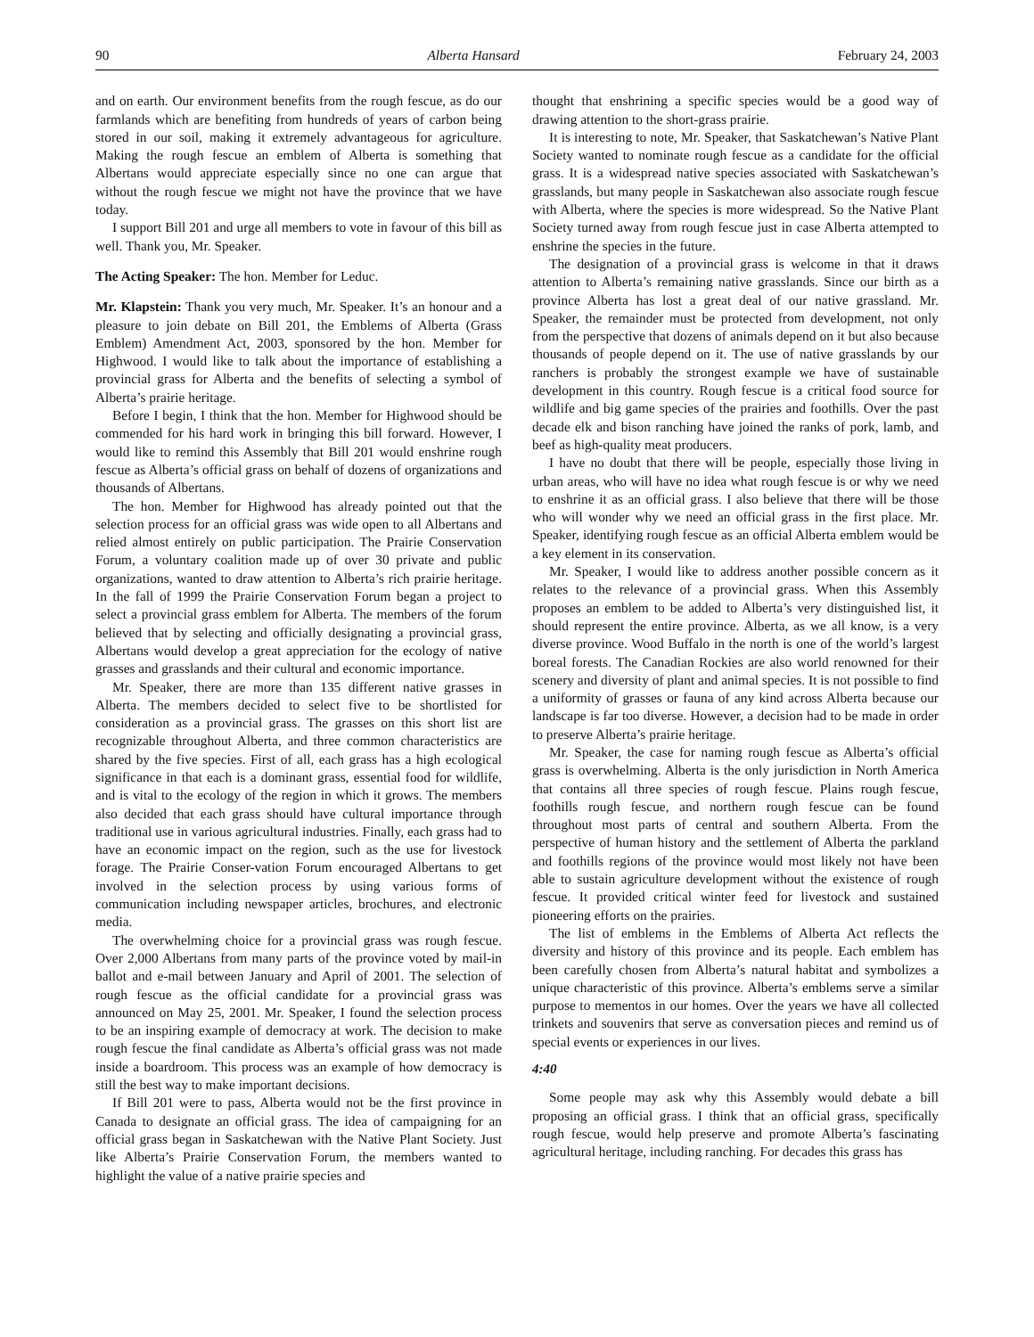90 Alberta Hansard February 24, 2003
and on earth. Our environment benefits from the rough fescue, as do our farmlands which are benefiting from hundreds of years of carbon being stored in our soil, making it extremely advantageous for agriculture. Making the rough fescue an emblem of Alberta is something that Albertans would appreciate especially since no one can argue that without the rough fescue we might not have the province that we have today.
I support Bill 201 and urge all members to vote in favour of this bill as well. Thank you, Mr. Speaker.
The Acting Speaker: The hon. Member for Leduc.
Mr. Klapstein: Thank you very much, Mr. Speaker. It’s an honour and a pleasure to join debate on Bill 201, the Emblems of Alberta (Grass Emblem) Amendment Act, 2003, sponsored by the hon. Member for Highwood. I would like to talk about the importance of establishing a provincial grass for Alberta and the benefits of selecting a symbol of Alberta’s prairie heritage.
Before I begin, I think that the hon. Member for Highwood should be commended for his hard work in bringing this bill forward. However, I would like to remind this Assembly that Bill 201 would enshrine rough fescue as Alberta’s official grass on behalf of dozens of organizations and thousands of Albertans.
The hon. Member for Highwood has already pointed out that the selection process for an official grass was wide open to all Albertans and relied almost entirely on public participation. The Prairie Conservation Forum, a voluntary coalition made up of over 30 private and public organizations, wanted to draw attention to Alberta’s rich prairie heritage. In the fall of 1999 the Prairie Conservation Forum began a project to select a provincial grass emblem for Alberta. The members of the forum believed that by selecting and officially designating a provincial grass, Albertans would develop a great appreciation for the ecology of native grasses and grasslands and their cultural and economic importance.
Mr. Speaker, there are more than 135 different native grasses in Alberta. The members decided to select five to be shortlisted for consideration as a provincial grass. The grasses on this short list are recognizable throughout Alberta, and three common characteristics are shared by the five species. First of all, each grass has a high ecological significance in that each is a dominant grass, essential food for wildlife, and is vital to the ecology of the region in which it grows. The members also decided that each grass should have cultural importance through traditional use in various agricultural industries. Finally, each grass had to have an economic impact on the region, such as the use for livestock forage. The Prairie Conser-vation Forum encouraged Albertans to get involved in the selection process by using various forms of communication including newspaper articles, brochures, and electronic media.
The overwhelming choice for a provincial grass was rough fescue. Over 2,000 Albertans from many parts of the province voted by mail-in ballot and e-mail between January and April of 2001. The selection of rough fescue as the official candidate for a provincial grass was announced on May 25, 2001. Mr. Speaker, I found the selection process to be an inspiring example of democracy at work. The decision to make rough fescue the final candidate as Alberta’s official grass was not made inside a boardroom. This process was an example of how democracy is still the best way to make important decisions.
If Bill 201 were to pass, Alberta would not be the first province in Canada to designate an official grass. The idea of campaigning for an official grass began in Saskatchewan with the Native Plant Society. Just like Alberta’s Prairie Conservation Forum, the members wanted to highlight the value of a native prairie species and
thought that enshrining a specific species would be a good way of drawing attention to the short-grass prairie.
It is interesting to note, Mr. Speaker, that Saskatchewan’s Native Plant Society wanted to nominate rough fescue as a candidate for the official grass. It is a widespread native species associated with Saskatchewan’s grasslands, but many people in Saskatchewan also associate rough fescue with Alberta, where the species is more widespread. So the Native Plant Society turned away from rough fescue just in case Alberta attempted to enshrine the species in the future.
The designation of a provincial grass is welcome in that it draws attention to Alberta’s remaining native grasslands. Since our birth as a province Alberta has lost a great deal of our native grassland. Mr. Speaker, the remainder must be protected from development, not only from the perspective that dozens of animals depend on it but also because thousands of people depend on it. The use of native grasslands by our ranchers is probably the strongest example we have of sustainable development in this country. Rough fescue is a critical food source for wildlife and big game species of the prairies and foothills. Over the past decade elk and bison ranching have joined the ranks of pork, lamb, and beef as high-quality meat producers.
I have no doubt that there will be people, especially those living in urban areas, who will have no idea what rough fescue is or why we need to enshrine it as an official grass. I also believe that there will be those who will wonder why we need an official grass in the first place. Mr. Speaker, identifying rough fescue as an official Alberta emblem would be a key element in its conservation.
Mr. Speaker, I would like to address another possible concern as it relates to the relevance of a provincial grass. When this Assembly proposes an emblem to be added to Alberta’s very distinguished list, it should represent the entire province. Alberta, as we all know, is a very diverse province. Wood Buffalo in the north is one of the world’s largest boreal forests. The Canadian Rockies are also world renowned for their scenery and diversity of plant and animal species. It is not possible to find a uniformity of grasses or fauna of any kind across Alberta because our landscape is far too diverse. However, a decision had to be made in order to preserve Alberta’s prairie heritage.
Mr. Speaker, the case for naming rough fescue as Alberta’s official grass is overwhelming. Alberta is the only jurisdiction in North America that contains all three species of rough fescue. Plains rough fescue, foothills rough fescue, and northern rough fescue can be found throughout most parts of central and southern Alberta. From the perspective of human history and the settlement of Alberta the parkland and foothills regions of the province would most likely not have been able to sustain agriculture development without the existence of rough fescue. It provided critical winter feed for livestock and sustained pioneering efforts on the prairies.
The list of emblems in the Emblems of Alberta Act reflects the diversity and history of this province and its people. Each emblem has been carefully chosen from Alberta’s natural habitat and symbolizes a unique characteristic of this province. Alberta’s emblems serve a similar purpose to mementos in our homes. Over the years we have all collected trinkets and souvenirs that serve as conversation pieces and remind us of special events or experiences in our lives.
4:40
Some people may ask why this Assembly would debate a bill proposing an official grass. I think that an official grass, specifically rough fescue, would help preserve and promote Alberta’s fascinating agricultural heritage, including ranching. For decades this grass has